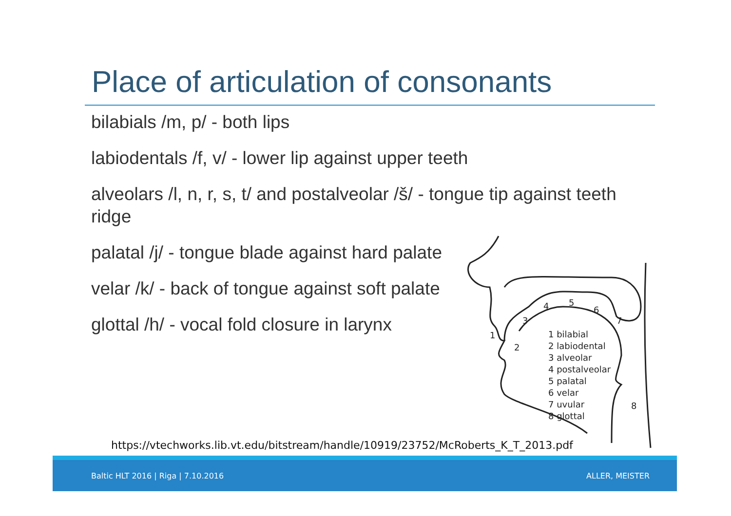Place of articulation of consonants
bilabials /m, p/ - both lips
labiodentals /f, v/ - lower lip against upper teeth
alveolars /l, n, r, s, t/ and postalveolar /š/ - tongue tip against teeth ridge
palatal /j/ - tongue blade against hard palate
velar /k/ - back of tongue against soft palate
glottal /h/ - vocal fold closure in larynx
1
2
3
4
5
6
7
8
1 bilabial
2 labiodental
3 alveolar
4 postalveolar
5 palatal
6 velar
7 uvular
8 glottal
https://vtechworks.lib.vt.edu/bitstream/handle/10919/23752/McRoberts_K_T_2013.pdf
Baltic HLT 2016 | Riga | 7.10.2016 ALLER, MEISTER